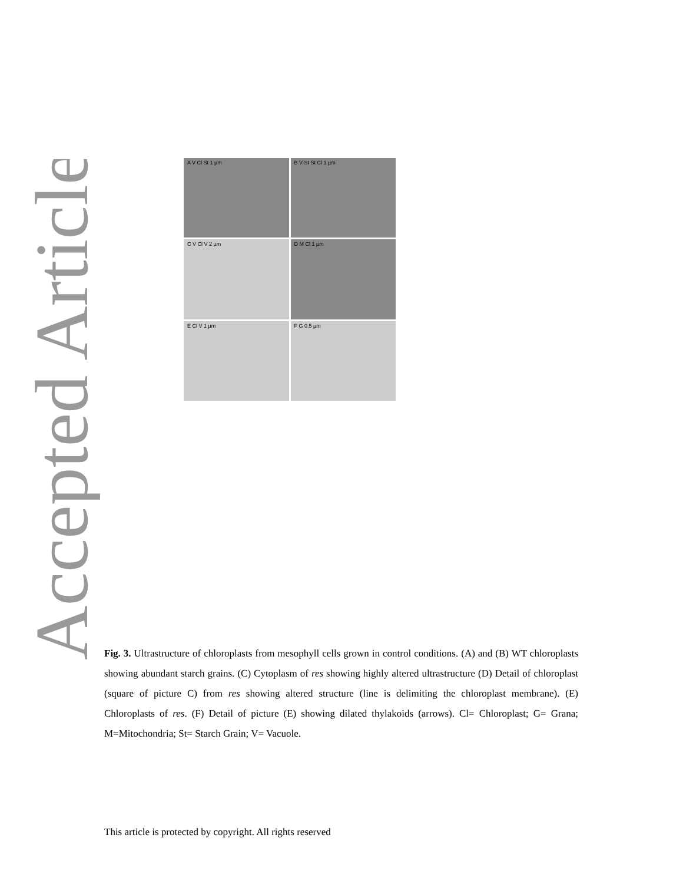Accepted Article
A V Cl St 1 µm
B V St St Cl 1 µm
C V Cl V 2 µm
D M Cl 1 µm
E Cl V 1 µm
F G 0.5 µm
Fig. 3. Ultrastructure of chloroplasts from mesophyll cells grown in control conditions. (A) and (B) WT chloroplasts showing abundant starch grains. (C) Cytoplasm of res showing highly altered ultrastructure (D) Detail of chloroplast (square of picture C) from res showing altered structure (line is delimiting the chloroplast membrane). (E) Chloroplasts of res. (F) Detail of picture (E) showing dilated thylakoids (arrows). Cl= Chloroplast; G= Grana; M=Mitochondria; St= Starch Grain; V= Vacuole.
This article is protected by copyright. All rights reserved